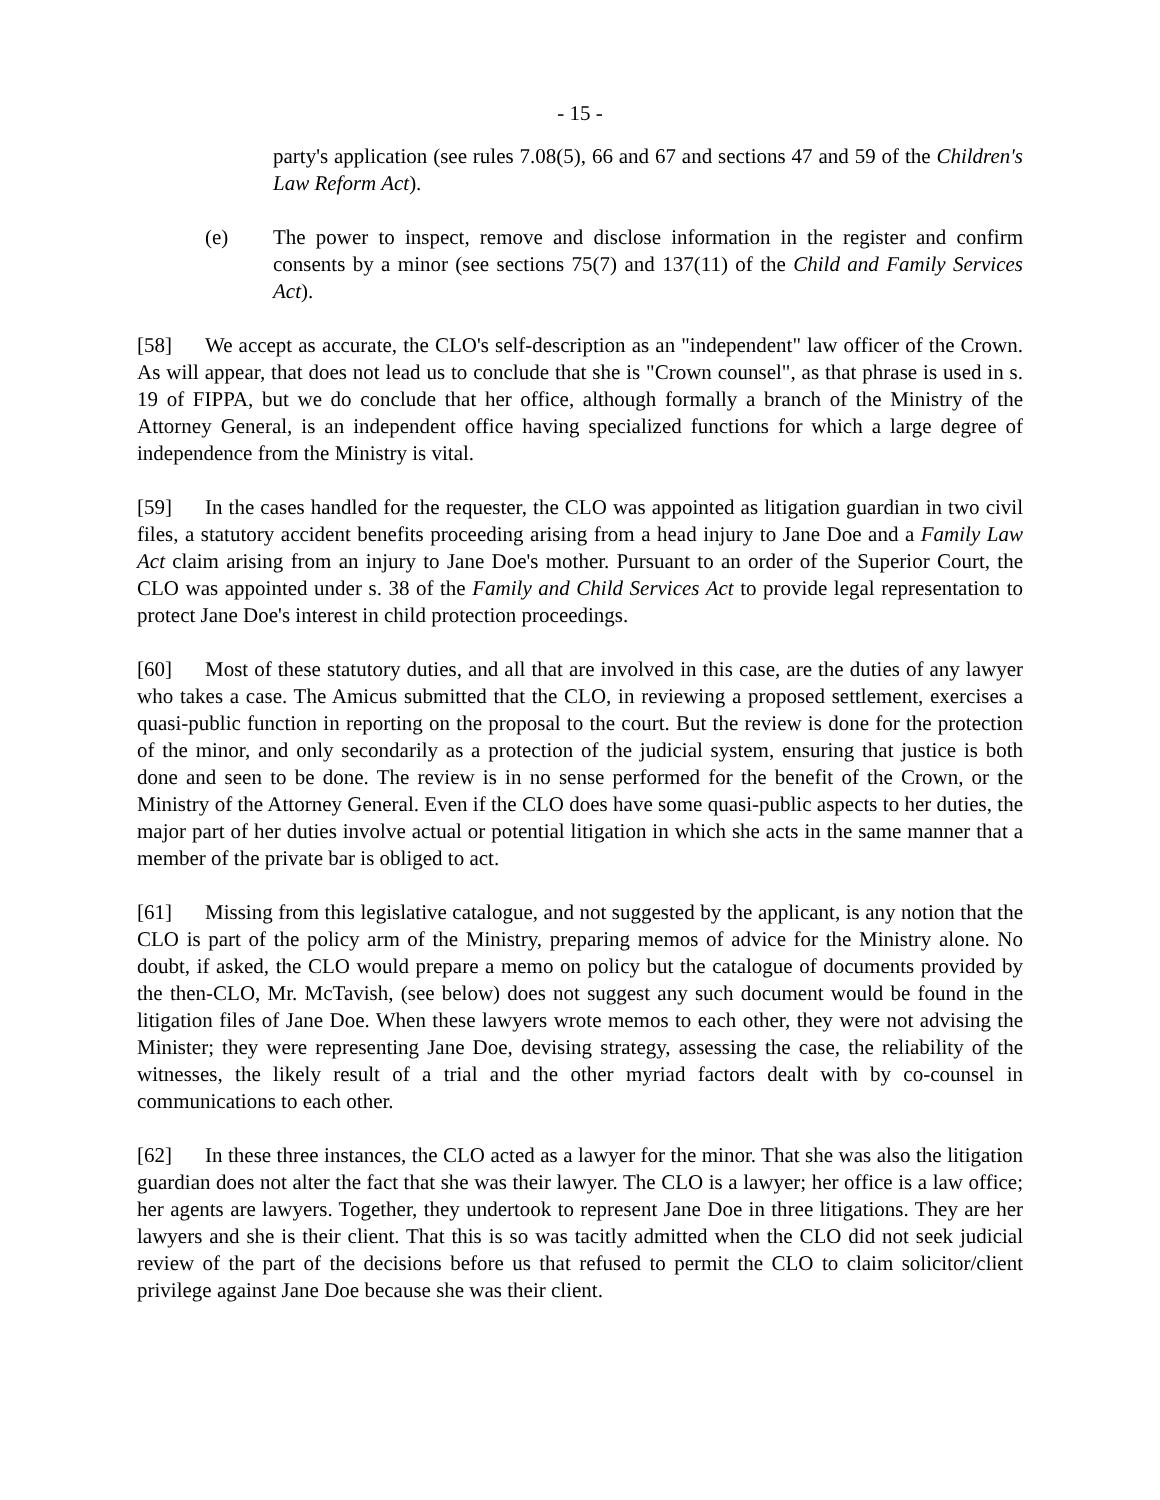- 15 -
party's application (see rules 7.08(5), 66 and 67 and sections 47 and 59 of the Children's Law Reform Act).
(e) The power to inspect, remove and disclose information in the register and confirm consents by a minor (see sections 75(7) and 137(11) of the Child and Family Services Act).
[58] We accept as accurate, the CLO's self-description as an "independent" law officer of the Crown. As will appear, that does not lead us to conclude that she is "Crown counsel", as that phrase is used in s. 19 of FIPPA, but we do conclude that her office, although formally a branch of the Ministry of the Attorney General, is an independent office having specialized functions for which a large degree of independence from the Ministry is vital.
[59] In the cases handled for the requester, the CLO was appointed as litigation guardian in two civil files, a statutory accident benefits proceeding arising from a head injury to Jane Doe and a Family Law Act claim arising from an injury to Jane Doe's mother. Pursuant to an order of the Superior Court, the CLO was appointed under s. 38 of the Family and Child Services Act to provide legal representation to protect Jane Doe's interest in child protection proceedings.
[60] Most of these statutory duties, and all that are involved in this case, are the duties of any lawyer who takes a case. The Amicus submitted that the CLO, in reviewing a proposed settlement, exercises a quasi-public function in reporting on the proposal to the court. But the review is done for the protection of the minor, and only secondarily as a protection of the judicial system, ensuring that justice is both done and seen to be done. The review is in no sense performed for the benefit of the Crown, or the Ministry of the Attorney General. Even if the CLO does have some quasi-public aspects to her duties, the major part of her duties involve actual or potential litigation in which she acts in the same manner that a member of the private bar is obliged to act.
[61] Missing from this legislative catalogue, and not suggested by the applicant, is any notion that the CLO is part of the policy arm of the Ministry, preparing memos of advice for the Ministry alone. No doubt, if asked, the CLO would prepare a memo on policy but the catalogue of documents provided by the then-CLO, Mr. McTavish, (see below) does not suggest any such document would be found in the litigation files of Jane Doe. When these lawyers wrote memos to each other, they were not advising the Minister; they were representing Jane Doe, devising strategy, assessing the case, the reliability of the witnesses, the likely result of a trial and the other myriad factors dealt with by co-counsel in communications to each other.
[62] In these three instances, the CLO acted as a lawyer for the minor. That she was also the litigation guardian does not alter the fact that she was their lawyer. The CLO is a lawyer; her office is a law office; her agents are lawyers. Together, they undertook to represent Jane Doe in three litigations. They are her lawyers and she is their client. That this is so was tacitly admitted when the CLO did not seek judicial review of the part of the decisions before us that refused to permit the CLO to claim solicitor/client privilege against Jane Doe because she was their client.